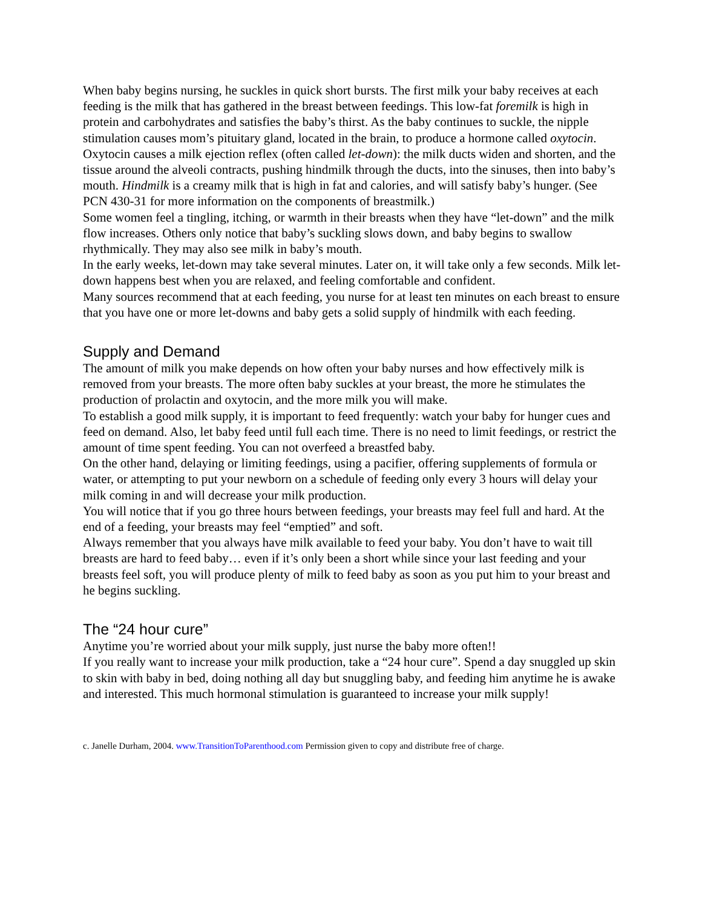When baby begins nursing, he suckles in quick short bursts. The first milk your baby receives at each feeding is the milk that has gathered in the breast between feedings. This low-fat foremilk is high in protein and carbohydrates and satisfies the baby’s thirst. As the baby continues to suckle, the nipple stimulation causes mom’s pituitary gland, located in the brain, to produce a hormone called oxytocin. Oxytocin causes a milk ejection reflex (often called let-down): the milk ducts widen and shorten, and the tissue around the alveoli contracts, pushing hindmilk through the ducts, into the sinuses, then into baby’s mouth. Hindmilk is a creamy milk that is high in fat and calories, and will satisfy baby’s hunger. (See PCN 430-31 for more information on the components of breastmilk.)
Some women feel a tingling, itching, or warmth in their breasts when they have “let-down” and the milk flow increases. Others only notice that baby’s suckling slows down, and baby begins to swallow rhythmically. They may also see milk in baby’s mouth.
In the early weeks, let-down may take several minutes. Later on, it will take only a few seconds. Milk let-down happens best when you are relaxed, and feeling comfortable and confident.
Many sources recommend that at each feeding, you nurse for at least ten minutes on each breast to ensure that you have one or more let-downs and baby gets a solid supply of hindmilk with each feeding.
Supply and Demand
The amount of milk you make depends on how often your baby nurses and how effectively milk is removed from your breasts. The more often baby suckles at your breast, the more he stimulates the production of prolactin and oxytocin, and the more milk you will make.
To establish a good milk supply, it is important to feed frequently: watch your baby for hunger cues and feed on demand. Also, let baby feed until full each time. There is no need to limit feedings, or restrict the amount of time spent feeding. You can not overfeed a breastfed baby.
On the other hand, delaying or limiting feedings, using a pacifier, offering supplements of formula or water, or attempting to put your newborn on a schedule of feeding only every 3 hours will delay your milk coming in and will decrease your milk production.
You will notice that if you go three hours between feedings, your breasts may feel full and hard. At the end of a feeding, your breasts may feel “emptied” and soft.
Always remember that you always have milk available to feed your baby. You don’t have to wait till breasts are hard to feed baby… even if it’s only been a short while since your last feeding and your breasts feel soft, you will produce plenty of milk to feed baby as soon as you put him to your breast and he begins suckling.
The “24 hour cure”
Anytime you’re worried about your milk supply, just nurse the baby more often!!
If you really want to increase your milk production, take a “24 hour cure”. Spend a day snuggled up skin to skin with baby in bed, doing nothing all day but snuggling baby, and feeding him anytime he is awake and interested. This much hormonal stimulation is guaranteed to increase your milk supply!
c. Janelle Durham, 2004. www.TransitionToParenthood.com Permission given to copy and distribute free of charge.